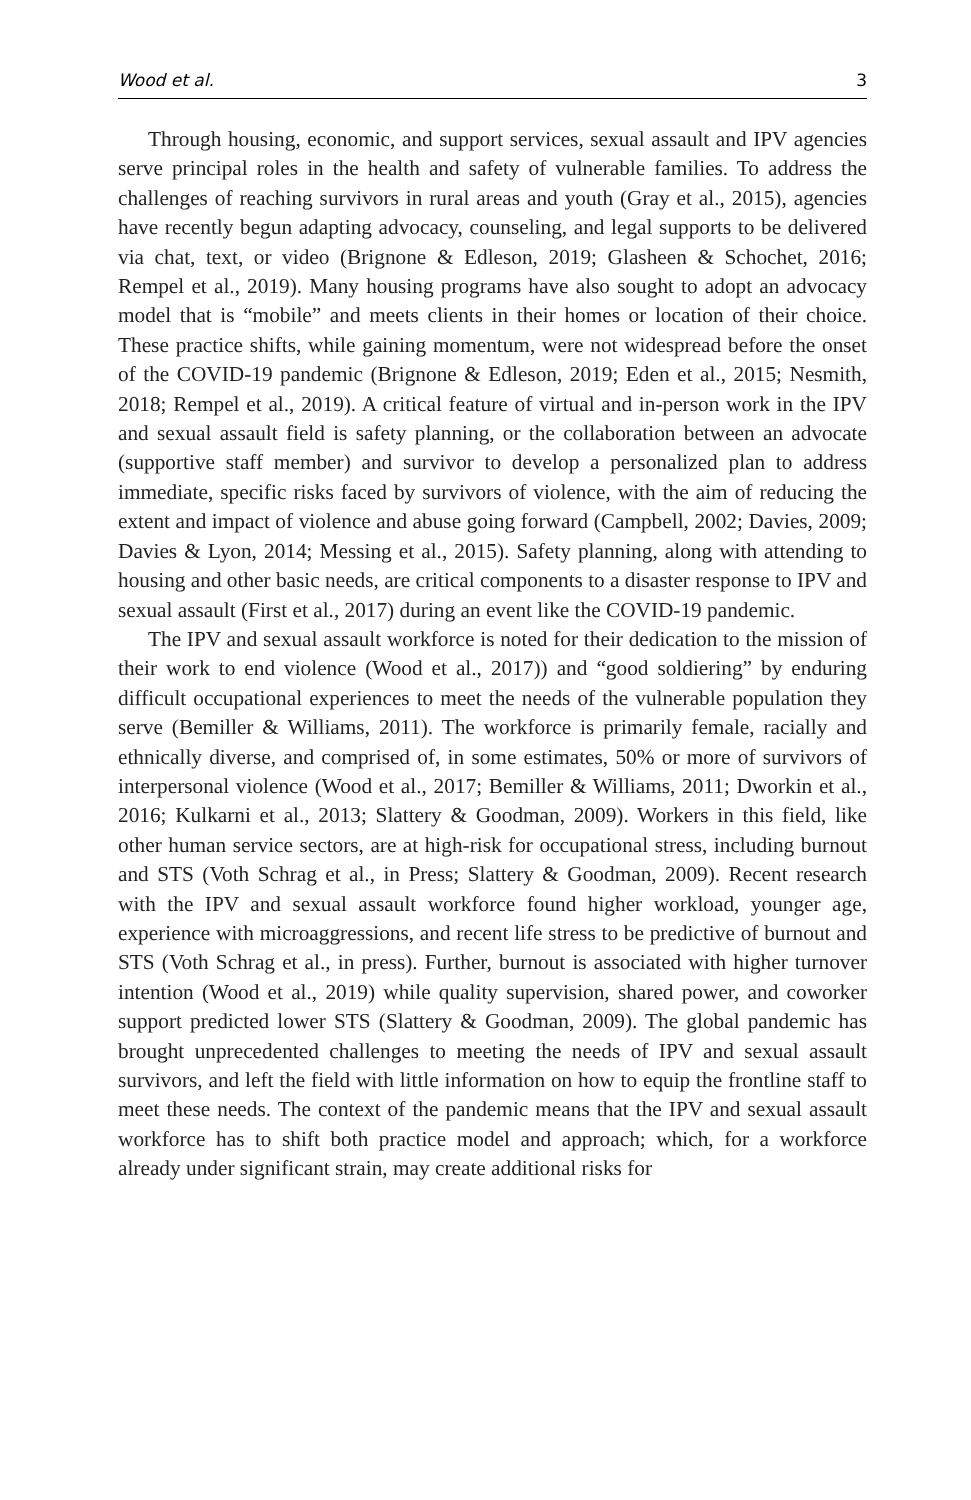Wood et al. 3
Through housing, economic, and support services, sexual assault and IPV agencies serve principal roles in the health and safety of vulnerable families. To address the challenges of reaching survivors in rural areas and youth (Gray et al., 2015), agencies have recently begun adapting advocacy, counseling, and legal supports to be delivered via chat, text, or video (Brignone & Edleson, 2019; Glasheen & Schochet, 2016; Rempel et al., 2019). Many housing programs have also sought to adopt an advocacy model that is “mobile” and meets clients in their homes or location of their choice. These practice shifts, while gaining momentum, were not widespread before the onset of the COVID-19 pandemic (Brignone & Edleson, 2019; Eden et al., 2015; Nesmith, 2018; Rempel et al., 2019). A critical feature of virtual and in-person work in the IPV and sexual assault field is safety planning, or the collaboration between an advocate (supportive staff member) and survivor to develop a personalized plan to address immediate, specific risks faced by survivors of violence, with the aim of reducing the extent and impact of violence and abuse going forward (Campbell, 2002; Davies, 2009; Davies & Lyon, 2014; Messing et al., 2015). Safety planning, along with attending to housing and other basic needs, are critical components to a disaster response to IPV and sexual assault (First et al., 2017) during an event like the COVID-19 pandemic.
The IPV and sexual assault workforce is noted for their dedication to the mission of their work to end violence (Wood et al., 2017)) and “good soldiering” by enduring difficult occupational experiences to meet the needs of the vulnerable population they serve (Bemiller & Williams, 2011). The workforce is primarily female, racially and ethnically diverse, and comprised of, in some estimates, 50% or more of survivors of interpersonal violence (Wood et al., 2017; Bemiller & Williams, 2011; Dworkin et al., 2016; Kulkarni et al., 2013; Slattery & Goodman, 2009). Workers in this field, like other human service sectors, are at high-risk for occupational stress, including burnout and STS (Voth Schrag et al., in Press; Slattery & Goodman, 2009). Recent research with the IPV and sexual assault workforce found higher workload, younger age, experience with microaggressions, and recent life stress to be predictive of burnout and STS (Voth Schrag et al., in press). Further, burnout is associated with higher turnover intention (Wood et al., 2019) while quality supervision, shared power, and coworker support predicted lower STS (Slattery & Goodman, 2009). The global pandemic has brought unprecedented challenges to meeting the needs of IPV and sexual assault survivors, and left the field with little information on how to equip the frontline staff to meet these needs. The context of the pandemic means that the IPV and sexual assault workforce has to shift both practice model and approach; which, for a workforce already under significant strain, may create additional risks for